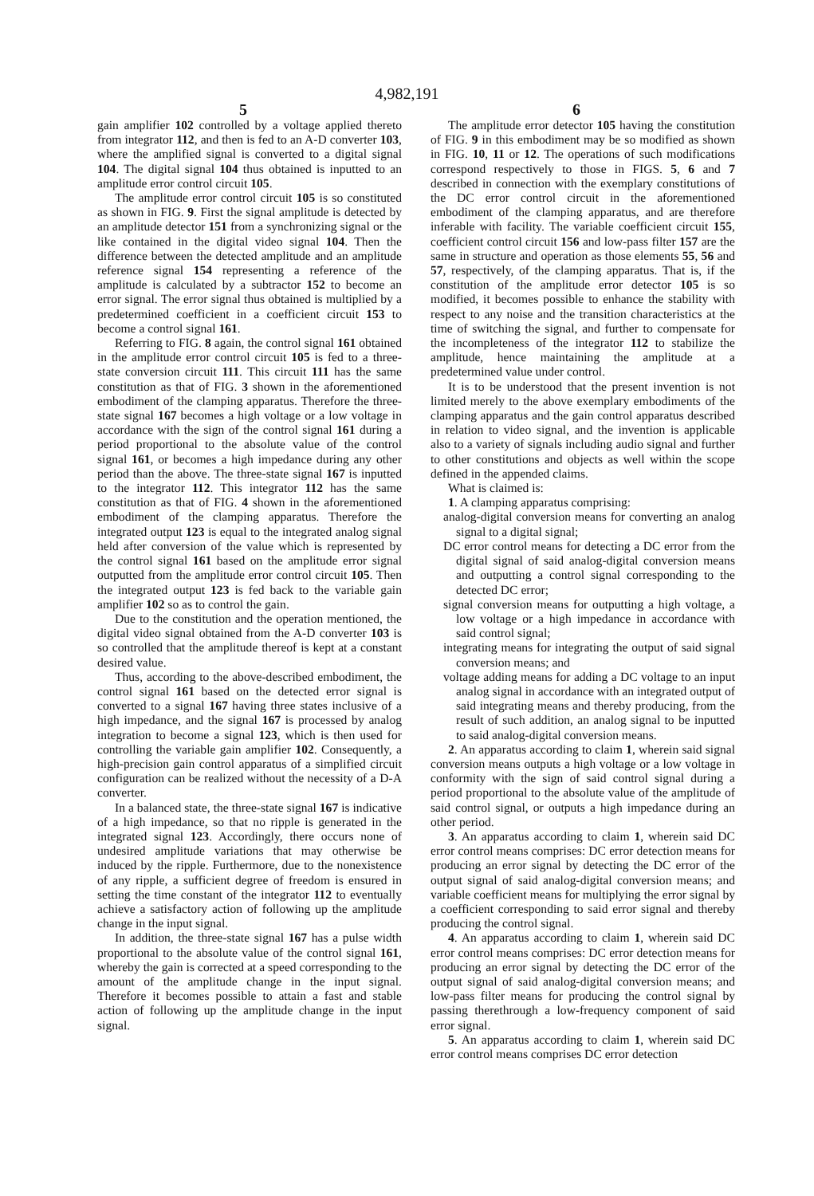4,982,191
5 6
gain amplifier 102 controlled by a voltage applied thereto from integrator 112, and then is fed to an A-D converter 103, where the amplified signal is converted to a digital signal 104. The digital signal 104 thus obtained is inputted to an amplitude error control circuit 105.
The amplitude error control circuit 105 is so constituted as shown in FIG. 9. First the signal amplitude is detected by an amplitude detector 151 from a synchronizing signal or the like contained in the digital video signal 104. Then the difference between the detected amplitude and an amplitude reference signal 154 representing a reference of the amplitude is calculated by a subtractor 152 to become an error signal. The error signal thus obtained is multiplied by a predetermined coefficient in a coefficient circuit 153 to become a control signal 161.
Referring to FIG. 8 again, the control signal 161 obtained in the amplitude error control circuit 105 is fed to a three-state conversion circuit 111. This circuit 111 has the same constitution as that of FIG. 3 shown in the aforementioned embodiment of the clamping apparatus. Therefore the three-state signal 167 becomes a high voltage or a low voltage in accordance with the sign of the control signal 161 during a period proportional to the absolute value of the control signal 161, or becomes a high impedance during any other period than the above. The three-state signal 167 is inputted to the integrator 112. This integrator 112 has the same constitution as that of FIG. 4 shown in the aforementioned embodiment of the clamping apparatus. Therefore the integrated output 123 is equal to the integrated analog signal held after conversion of the value which is represented by the control signal 161 based on the amplitude error signal outputted from the amplitude error control circuit 105. Then the integrated output 123 is fed back to the variable gain amplifier 102 so as to control the gain.
Due to the constitution and the operation mentioned, the digital video signal obtained from the A-D converter 103 is so controlled that the amplitude thereof is kept at a constant desired value.
Thus, according to the above-described embodiment, the control signal 161 based on the detected error signal is converted to a signal 167 having three states inclusive of a high impedance, and the signal 167 is processed by analog integration to become a signal 123, which is then used for controlling the variable gain amplifier 102. Consequently, a high-precision gain control apparatus of a simplified circuit configuration can be realized without the necessity of a D-A converter.
In a balanced state, the three-state signal 167 is indicative of a high impedance, so that no ripple is generated in the integrated signal 123. Accordingly, there occurs none of undesired amplitude variations that may otherwise be induced by the ripple. Furthermore, due to the nonexistence of any ripple, a sufficient degree of freedom is ensured in setting the time constant of the integrator 112 to eventually achieve a satisfactory action of following up the amplitude change in the input signal.
In addition, the three-state signal 167 has a pulse width proportional to the absolute value of the control signal 161, whereby the gain is corrected at a speed corresponding to the amount of the amplitude change in the input signal. Therefore it becomes possible to attain a fast and stable action of following up the amplitude change in the input signal.
The amplitude error detector 105 having the constitution of FIG. 9 in this embodiment may be so modified as shown in FIG. 10, 11 or 12. The operations of such modifications correspond respectively to those in FIGS. 5, 6 and 7 described in connection with the exemplary constitutions of the DC error control circuit in the aforementioned embodiment of the clamping apparatus, and are therefore inferable with facility. The variable coefficient circuit 155, coefficient control circuit 156 and low-pass filter 157 are the same in structure and operation as those elements 55, 56 and 57, respectively, of the clamping apparatus. That is, if the constitution of the amplitude error detector 105 is so modified, it becomes possible to enhance the stability with respect to any noise and the transition characteristics at the time of switching the signal, and further to compensate for the incompleteness of the integrator 112 to stabilize the amplitude, hence maintaining the amplitude at a predetermined value under control.
It is to be understood that the present invention is not limited merely to the above exemplary embodiments of the clamping apparatus and the gain control apparatus described in relation to video signal, and the invention is applicable also to a variety of signals including audio signal and further to other constitutions and objects as well within the scope defined in the appended claims.
What is claimed is:
1. A clamping apparatus comprising:
analog-digital conversion means for converting an analog signal to a digital signal;
DC error control means for detecting a DC error from the digital signal of said analog-digital conversion means and outputting a control signal corresponding to the detected DC error;
signal conversion means for outputting a high voltage, a low voltage or a high impedance in accordance with said control signal;
integrating means for integrating the output of said signal conversion means; and
voltage adding means for adding a DC voltage to an input analog signal in accordance with an integrated output of said integrating means and thereby producing, from the result of such addition, an analog signal to be inputted to said analog-digital conversion means.
2. An apparatus according to claim 1, wherein said signal conversion means outputs a high voltage or a low voltage in conformity with the sign of said control signal during a period proportional to the absolute value of the amplitude of said control signal, or outputs a high impedance during an other period.
3. An apparatus according to claim 1, wherein said DC error control means comprises: DC error detection means for producing an error signal by detecting the DC error of the output signal of said analog-digital conversion means; and variable coefficient means for multiplying the error signal by a coefficient corresponding to said error signal and thereby producing the control signal.
4. An apparatus according to claim 1, wherein said DC error control means comprises: DC error detection means for producing an error signal by detecting the DC error of the output signal of said analog-digital conversion means; and low-pass filter means for producing the control signal by passing therethrough a low-frequency component of said error signal.
5. An apparatus according to claim 1, wherein said DC error control means comprises DC error detection